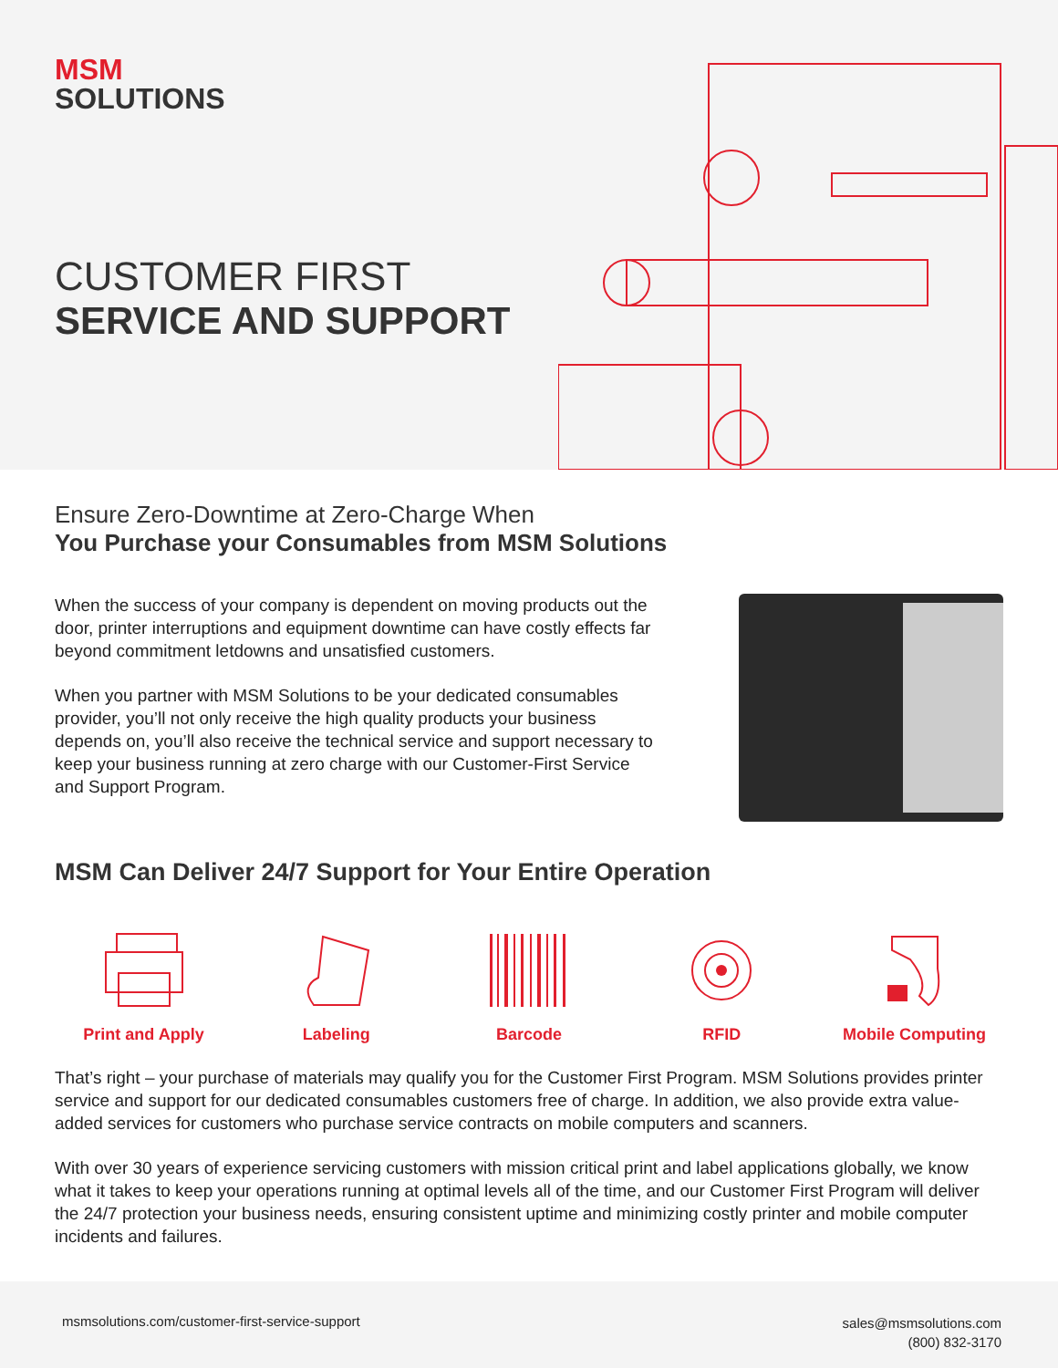MSM
SOLUTIONS
CUSTOMER FIRST
SERVICE AND SUPPORT
Ensure Zero-Downtime at Zero-Charge When
You Purchase your Consumables from MSM Solutions
When the success of your company is dependent on moving products out the door, printer interruptions and equipment downtime can have costly effects far beyond commitment letdowns and unsatisfied customers.
When you partner with MSM Solutions to be your dedicated consumables provider, you’ll not only receive the high quality products your business depends on, you’ll also receive the technical service and support necessary to keep your business running at zero charge with our Customer-First Service and Support Program.
MSM Can Deliver 24/7 Support for Your Entire Operation
Print and Apply Labeling Barcode RFID Mobile Computing
That’s right – your purchase of materials may qualify you for the Customer First Program. MSM Solutions provides printer service and support for our dedicated consumables customers free of charge. In addition, we also provide extra value-added services for customers who purchase service contracts on mobile computers and scanners.
With over 30 years of experience servicing customers with mission critical print and label applications globally, we know what it takes to keep your operations running at optimal levels all of the time, and our Customer First Program will deliver the 24/7 protection your business needs, ensuring consistent uptime and minimizing costly printer and mobile computer incidents and failures.
msmsolutions.com/customer-first-service-support
sales@msmsolutions.com
(800) 832-3170